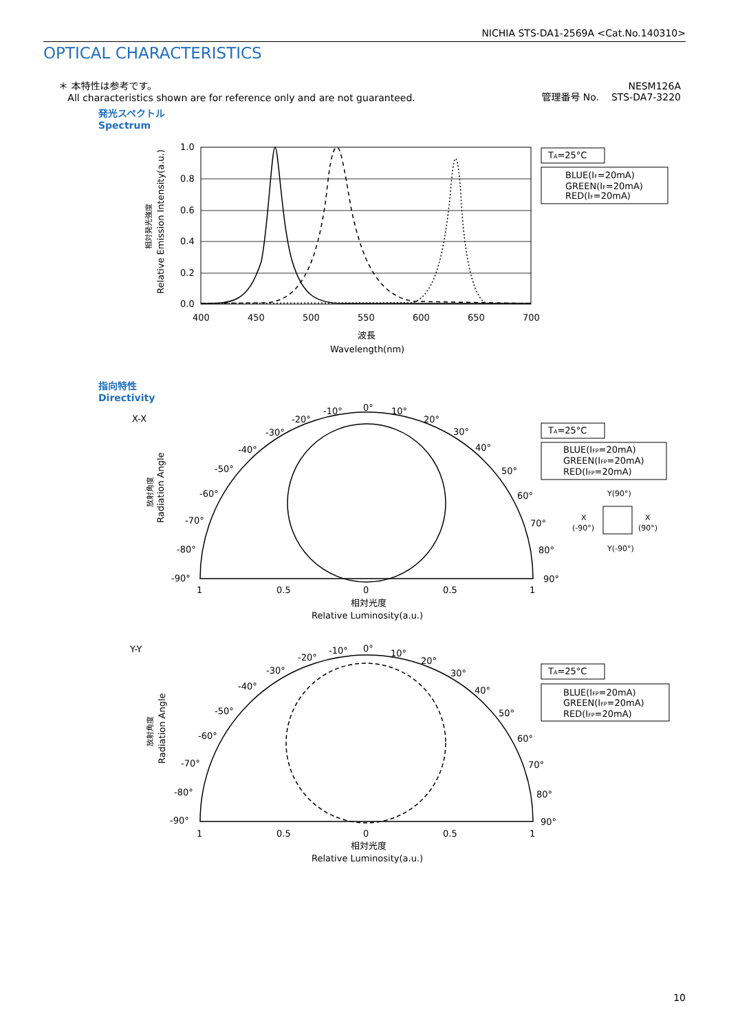NICHIA STS-DA1-2569A <Cat.No.140310>
OPTICAL CHARACTERISTICS
＊ 本特性は参考です。
All characteristics shown are for reference only and are not guaranteed.
NESM126A
管理番号 No. STS-DA7-3220
発光スペクトル
Spectrum
1.0
0.8
0.6
0.4
0.2
0.0
400
450
500
550
600
650
700
波長
Wavelength(nm)
Relative Emission Intensity(a.u.)
相対発光強度
TA=25°C
BLUE(IF=20mA)
GREEN(IF=20mA)
RED(IF=20mA)
指向特性
Directivity
X-X
1
0.5
0
0.5
1
相対光度
Relative Luminosity(a.u.)
0°
-10°
10°
-20°
20°
-30°
30°
-40°
40°
-50°
50°
-60°
60°
-70°
70°
-80°
80°
-90°
90°
Radiation Angle
放射角度
TA=25°C
BLUE(IFP=20mA)
GREEN(IFP=20mA)
RED(IFP=20mA)
Y(90°)
X
(-90°)
X
(90°)
Y(-90°)
Y-Y
1
0.5
0
0.5
1
相対光度
Relative Luminosity(a.u.)
0°
-10°
10°
-20°
20°
-30°
30°
-40°
40°
-50°
50°
-60°
60°
-70°
70°
-80°
80°
-90°
90°
Radiation Angle
放射角度
TA=25°C
BLUE(IFP=20mA)
GREEN(IFP=20mA)
RED(IFP=20mA)
10